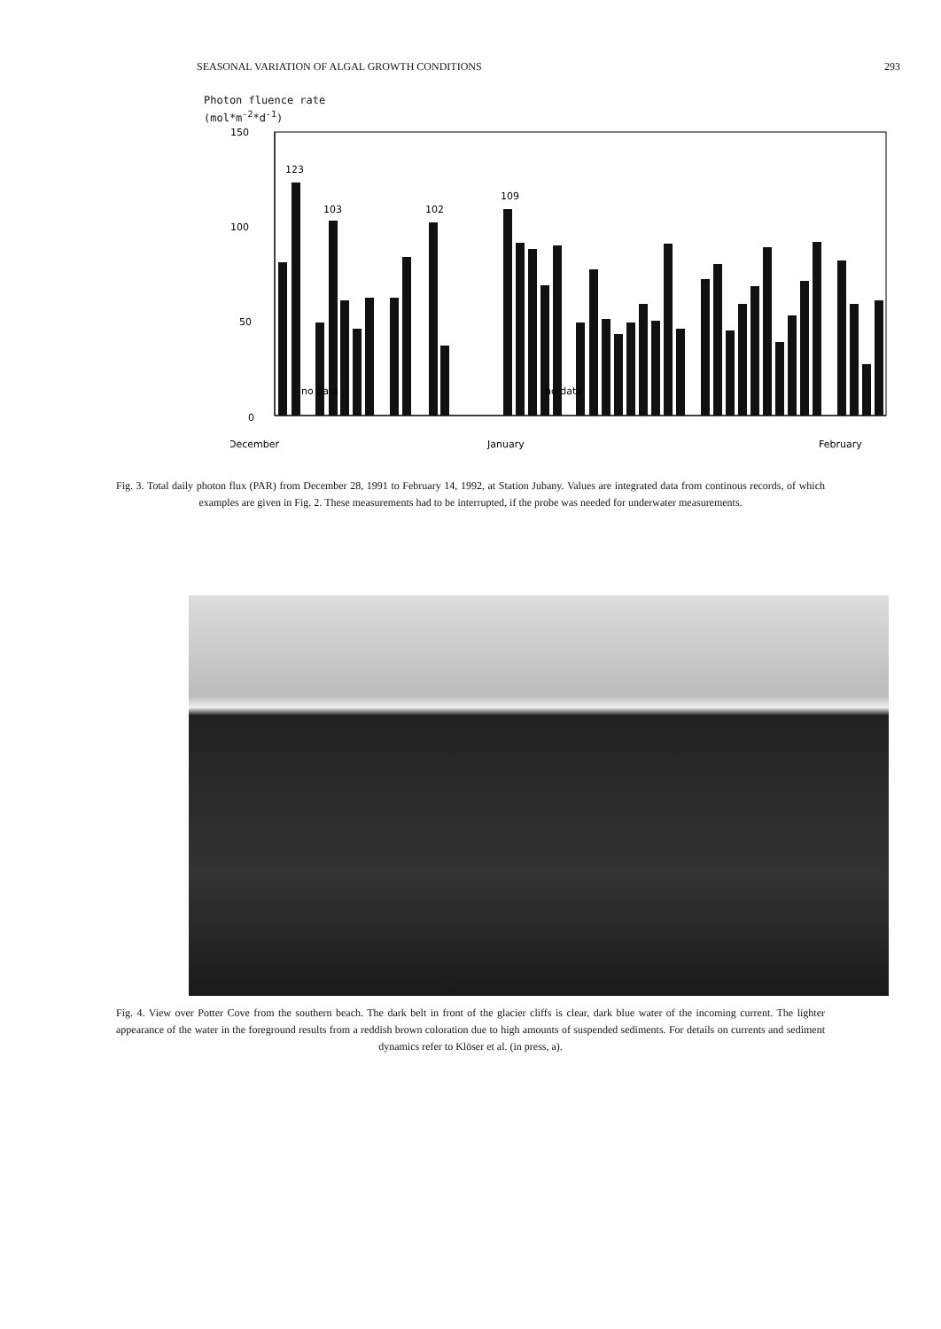SEASONAL VARIATION OF ALGAL GROWTH CONDITIONS 293
Photon fluence rate
(mol*m<sup>-2</sup>*d<sup>-1</sup>)
150
100
50
0
December
January
February
123
103
102
109
no data
no data
Fig. 3. Total daily photon flux (PAR) from December 28, 1991 to February 14, 1992, at Station Jubany. Values are integrated data from continous records, of which examples are given in Fig. 2. These measurements had to be interrupted, if the probe was needed for underwater measurements.
Fig. 4. View over Potter Cove from the southern beach. The dark belt in front of the glacier cliffs is clear, dark blue water of the incoming current. The lighter appearance of the water in the foreground results from a reddish brown coloration due to high amounts of suspended sediments. For details on currents and sediment dynamics refer to Klöser et al. (in press, a).